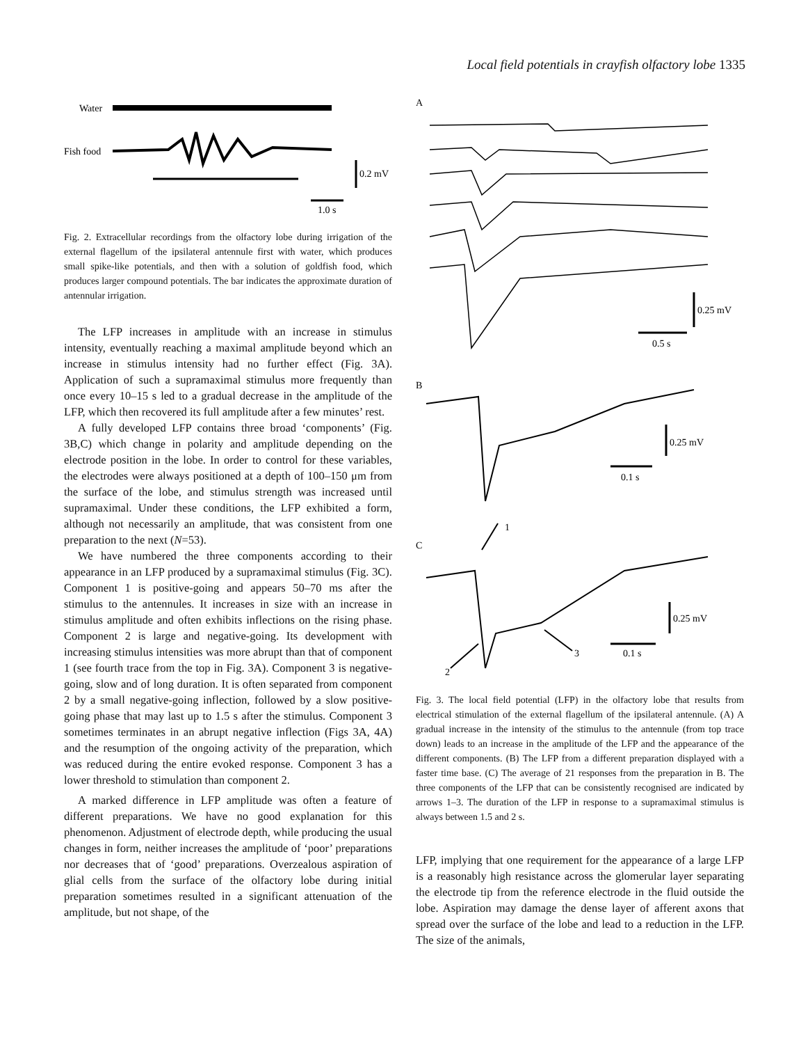Local field potentials in crayfish olfactory lobe 1335
Water
Fish food
0.2 mV
1.0 s
Fig. 2. Extracellular recordings from the olfactory lobe during irrigation of the external flagellum of the ipsilateral antennule first with water, which produces small spike-like potentials, and then with a solution of goldfish food, which produces larger compound potentials. The bar indicates the approximate duration of antennular irrigation.
The LFP increases in amplitude with an increase in stimulus intensity, eventually reaching a maximal amplitude beyond which an increase in stimulus intensity had no further effect (Fig. 3A). Application of such a supramaximal stimulus more frequently than once every 10–15 s led to a gradual decrease in the amplitude of the LFP, which then recovered its full amplitude after a few minutes’ rest.
A fully developed LFP contains three broad ‘components’ (Fig. 3B,C) which change in polarity and amplitude depending on the electrode position in the lobe. In order to control for these variables, the electrodes were always positioned at a depth of 100–150 μm from the surface of the lobe, and stimulus strength was increased until supramaximal. Under these conditions, the LFP exhibited a form, although not necessarily an amplitude, that was consistent from one preparation to the next (N=53).
We have numbered the three components according to their appearance in an LFP produced by a supramaximal stimulus (Fig. 3C). Component 1 is positive-going and appears 50–70 ms after the stimulus to the antennules. It increases in size with an increase in stimulus amplitude and often exhibits inflections on the rising phase. Component 2 is large and negative-going. Its development with increasing stimulus intensities was more abrupt than that of component 1 (see fourth trace from the top in Fig. 3A). Component 3 is negative-going, slow and of long duration. It is often separated from component 2 by a small negative-going inflection, followed by a slow positive-going phase that may last up to 1.5 s after the stimulus. Component 3 sometimes terminates in an abrupt negative inflection (Figs 3A, 4A) and the resumption of the ongoing activity of the preparation, which was reduced during the entire evoked response. Component 3 has a lower threshold to stimulation than component 2.
A marked difference in LFP amplitude was often a feature of different preparations. We have no good explanation for this phenomenon. Adjustment of electrode depth, while producing the usual changes in form, neither increases the amplitude of ‘poor’ preparations nor decreases that of ‘good’ preparations. Overzealous aspiration of glial cells from the surface of the olfactory lobe during initial preparation sometimes resulted in a significant attenuation of the amplitude, but not shape, of the
A
0.25 mV
0.5 s
B
0.25 mV
0.1 s
C
1
0.25 mV
3
0.1 s
2
Fig. 3. The local field potential (LFP) in the olfactory lobe that results from electrical stimulation of the external flagellum of the ipsilateral antennule. (A) A gradual increase in the intensity of the stimulus to the antennule (from top trace down) leads to an increase in the amplitude of the LFP and the appearance of the different components. (B) The LFP from a different preparation displayed with a faster time base. (C) The average of 21 responses from the preparation in B. The three components of the LFP that can be consistently recognised are indicated by arrows 1–3. The duration of the LFP in response to a supramaximal stimulus is always between 1.5 and 2 s.
LFP, implying that one requirement for the appearance of a large LFP is a reasonably high resistance across the glomerular layer separating the electrode tip from the reference electrode in the fluid outside the lobe. Aspiration may damage the dense layer of afferent axons that spread over the surface of the lobe and lead to a reduction in the LFP. The size of the animals,